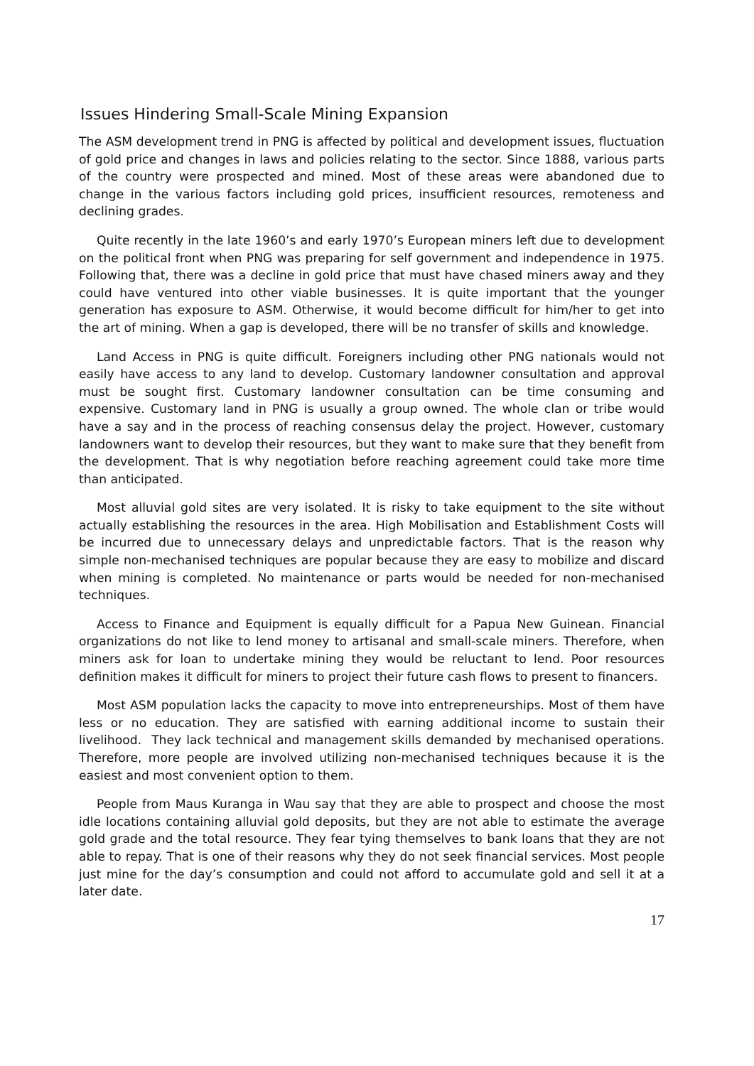Issues Hindering Small-Scale Mining Expansion
The ASM development trend in PNG is affected by political and development issues, fluctuation of gold price and changes in laws and policies relating to the sector. Since 1888, various parts of the country were prospected and mined. Most of these areas were abandoned due to change in the various factors including gold prices, insufficient resources, remoteness and declining grades.
Quite recently in the late 1960’s and early 1970’s European miners left due to development on the political front when PNG was preparing for self government and independence in 1975. Following that, there was a decline in gold price that must have chased miners away and they could have ventured into other viable businesses. It is quite important that the younger generation has exposure to ASM. Otherwise, it would become difficult for him/her to get into the art of mining. When a gap is developed, there will be no transfer of skills and knowledge.
Land Access in PNG is quite difficult. Foreigners including other PNG nationals would not easily have access to any land to develop. Customary landowner consultation and approval must be sought first. Customary landowner consultation can be time consuming and expensive. Customary land in PNG is usually a group owned. The whole clan or tribe would have a say and in the process of reaching consensus delay the project. However, customary landowners want to develop their resources, but they want to make sure that they benefit from the development. That is why negotiation before reaching agreement could take more time than anticipated.
Most alluvial gold sites are very isolated. It is risky to take equipment to the site without actually establishing the resources in the area. High Mobilisation and Establishment Costs will be incurred due to unnecessary delays and unpredictable factors. That is the reason why simple non-mechanised techniques are popular because they are easy to mobilize and discard when mining is completed. No maintenance or parts would be needed for non-mechanised techniques.
Access to Finance and Equipment is equally difficult for a Papua New Guinean. Financial organizations do not like to lend money to artisanal and small-scale miners. Therefore, when miners ask for loan to undertake mining they would be reluctant to lend. Poor resources definition makes it difficult for miners to project their future cash flows to present to financers.
Most ASM population lacks the capacity to move into entrepreneurships. Most of them have less or no education. They are satisfied with earning additional income to sustain their livelihood. They lack technical and management skills demanded by mechanised operations. Therefore, more people are involved utilizing non-mechanised techniques because it is the easiest and most convenient option to them.
People from Maus Kuranga in Wau say that they are able to prospect and choose the most idle locations containing alluvial gold deposits, but they are not able to estimate the average gold grade and the total resource. They fear tying themselves to bank loans that they are not able to repay. That is one of their reasons why they do not seek financial services. Most people just mine for the day’s consumption and could not afford to accumulate gold and sell it at a later date.
17